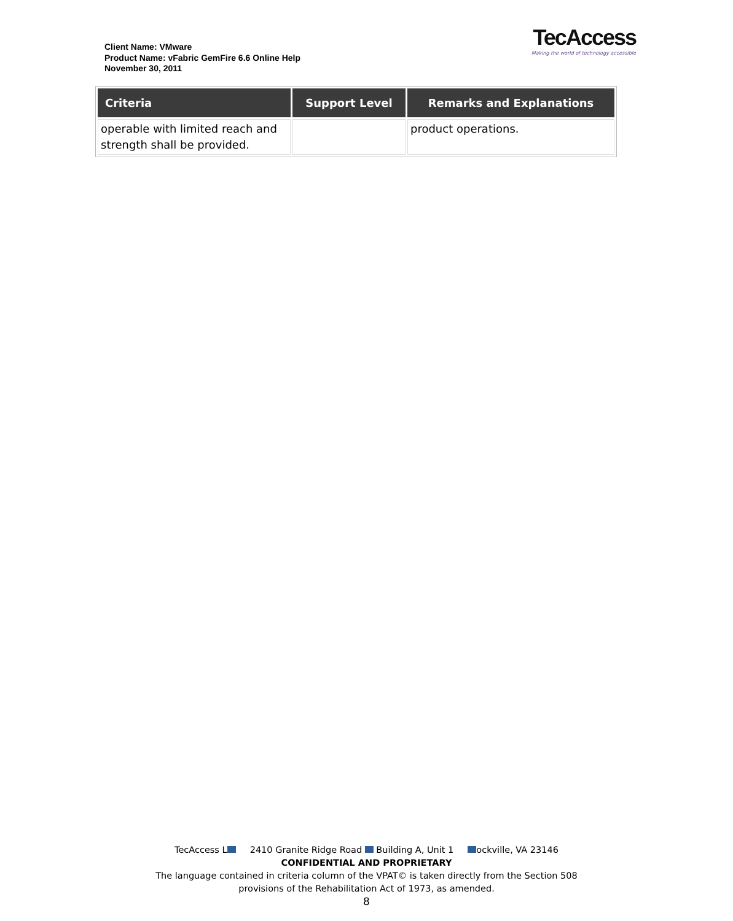Client Name: VMware
Product Name: vFabric GemFire 6.6 Online Help
November 30, 2011
TecAccess
Making the world of technology accessible
| Criteria | Support Level | Remarks and Explanations |
| --- | --- | --- |
| operable with limited reach and strength shall be provided. | | product operations. |
TecAccess L 2410 Granite Ridge Road Building A, Unit 1 ockville, VA 23146
CONFIDENTIAL AND PROPRIETARY
The language contained in criteria column of the VPAT© is taken directly from the Section 508
provisions of the Rehabilitation Act of 1973, as amended.
8